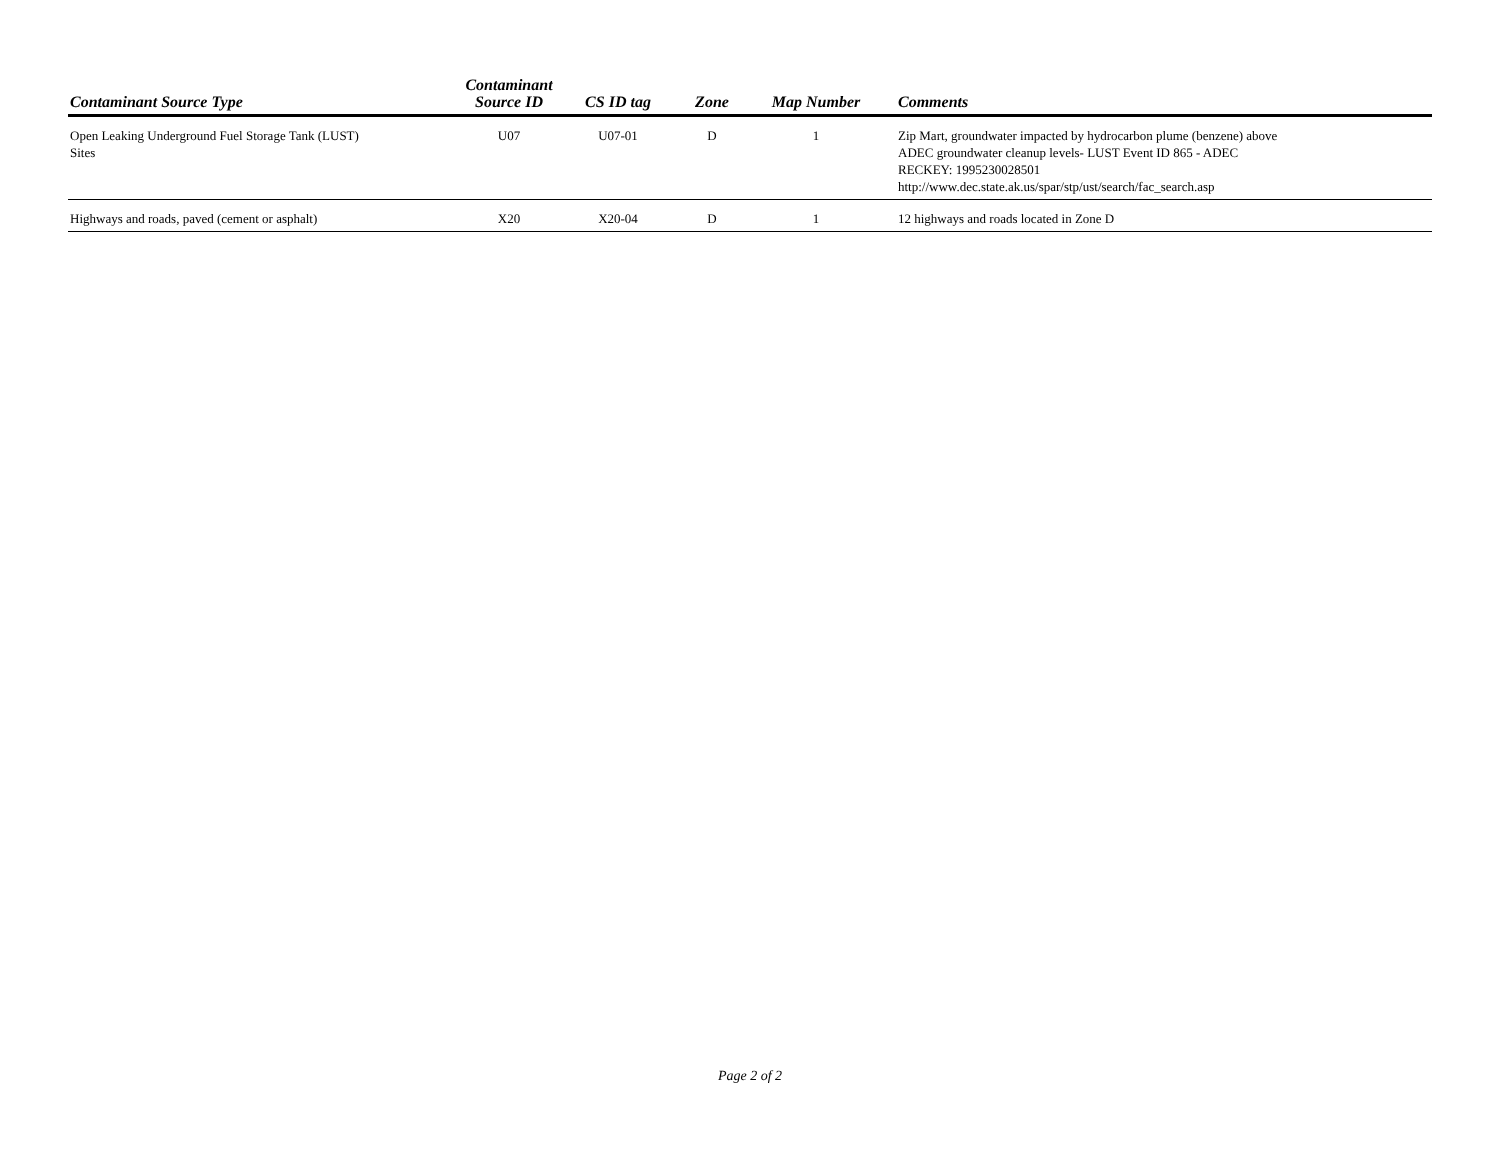| Contaminant Source Type | Contaminant Source ID | CS ID tag | Zone | Map Number | Comments |
| --- | --- | --- | --- | --- | --- |
| Open Leaking Underground Fuel Storage Tank (LUST) Sites | U07 | U07-01 | D | 1 | Zip Mart, groundwater impacted by hydrocarbon plume (benzene) above ADEC groundwater cleanup levels- LUST Event ID 865 - ADEC RECKEY: 1995230028501 http://www.dec.state.ak.us/spar/stp/ust/search/fac_search.asp |
| Highways and roads, paved (cement or asphalt) | X20 | X20-04 | D | 1 | 12 highways and roads located in Zone D |
Page 2 of 2